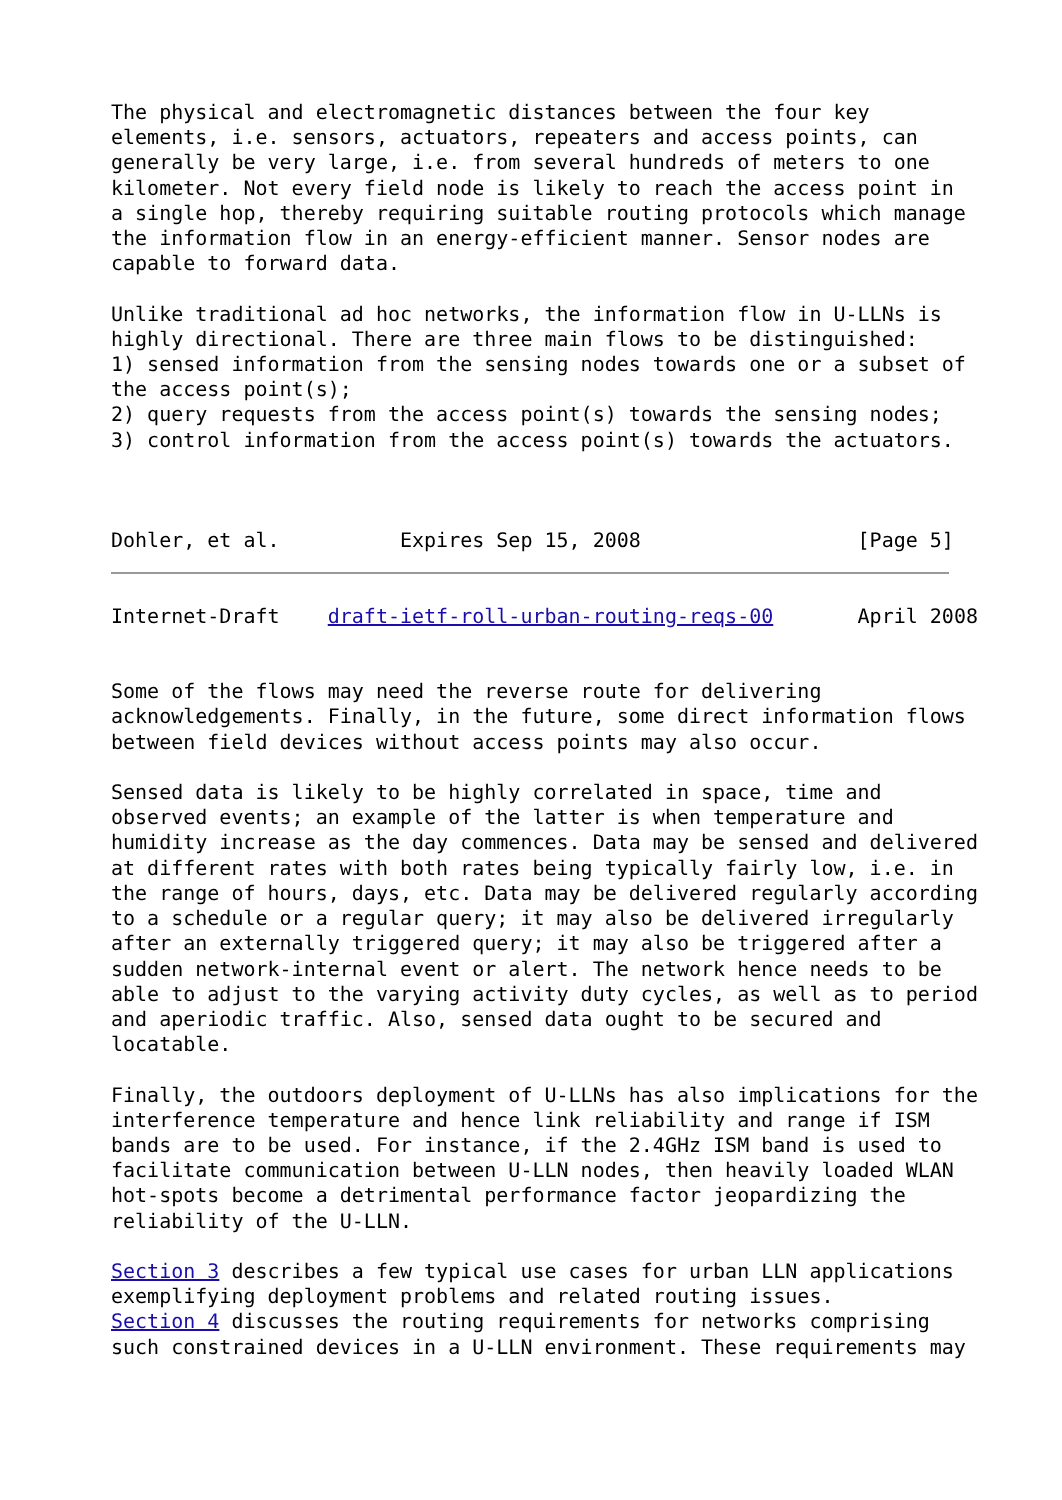The physical and electromagnetic distances between the four key
elements, i.e. sensors, actuators, repeaters and access points, can
generally be very large, i.e. from several hundreds of meters to one
kilometer. Not every field node is likely to reach the access point in
a single hop, thereby requiring suitable routing protocols which manage
the information flow in an energy-efficient manner. Sensor nodes are
capable to forward data.

Unlike traditional ad hoc networks, the information flow in U-LLNs is
highly directional. There are three main flows to be distinguished:
1) sensed information from the sensing nodes towards one or a subset of
the access point(s);
2) query requests from the access point(s) towards the sensing nodes;
3) control information from the access point(s) towards the actuators.



Dohler, et al.          Expires Sep 15, 2008                  [Page 5]
Internet-Draft    draft-ietf-roll-urban-routing-reqs-00       April 2008


Some of the flows may need the reverse route for delivering
acknowledgements. Finally, in the future, some direct information flows
between field devices without access points may also occur.

Sensed data is likely to be highly correlated in space, time and
observed events; an example of the latter is when temperature and
humidity increase as the day commences. Data may be sensed and delivered
at different rates with both rates being typically fairly low, i.e. in
the range of hours, days, etc. Data may be delivered regularly according
to a schedule or a regular query; it may also be delivered irregularly
after an externally triggered query; it may also be triggered after a
sudden network-internal event or alert. The network hence needs to be
able to adjust to the varying activity duty cycles, as well as to period
and aperiodic traffic. Also, sensed data ought to be secured and
locatable.

Finally, the outdoors deployment of U-LLNs has also implications for the
interference temperature and hence link reliability and range if ISM
bands are to be used. For instance, if the 2.4GHz ISM band is used to
facilitate communication between U-LLN nodes, then heavily loaded WLAN
hot-spots become a detrimental performance factor jeopardizing the
reliability of the U-LLN.

Section 3 describes a few typical use cases for urban LLN applications
exemplifying deployment problems and related routing issues.
Section 4 discusses the routing requirements for networks comprising
such constrained devices in a U-LLN environment. These requirements may